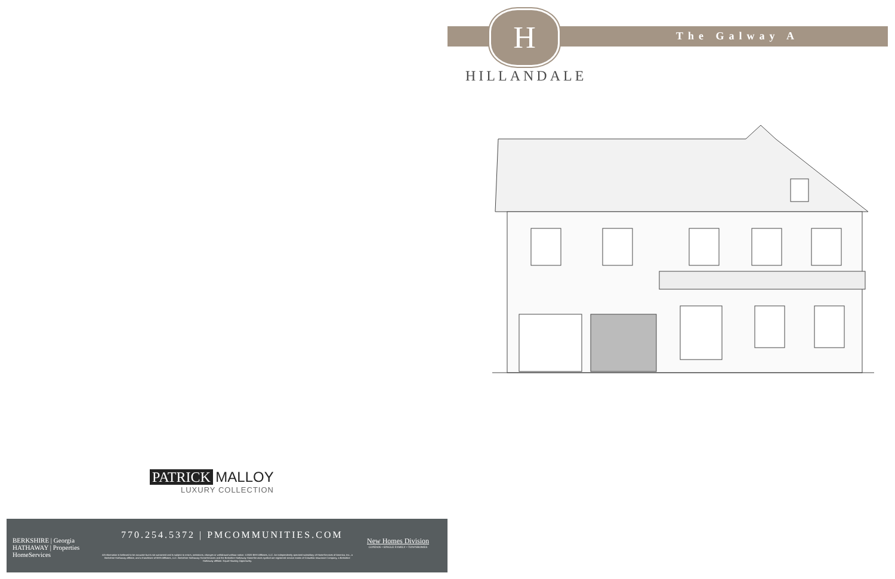PATRICK MALLOY
LUXURY COLLECTION
BERKSHIRE | Georgia
HATHAWAY | Properties
HomeServices
770.254.5372 | PMCOMMUNITIES.COM
All information is believed to be accurate but is not warranted and is subject to errors, omissions, changes or withdrawal without notice. ©2020 BHH Affiliates, LLC. An independently operated subsidiary of HomeServices of America, Inc., a Berkshire Hathaway affiliate, and a franchisee of BHH Affiliates, LLC. Berkshire Hathaway HomeServices and the Berkshire Hathaway HomeServices symbol are registered service marks of Columbia Insurance Company, a Berkshire Hathaway affiliate. Equal Housing Opportunity.
New Homes Division
CONDOS • SINGLE FAMILY • TOWNHOMES
The Galway A
H
HILLANDALE